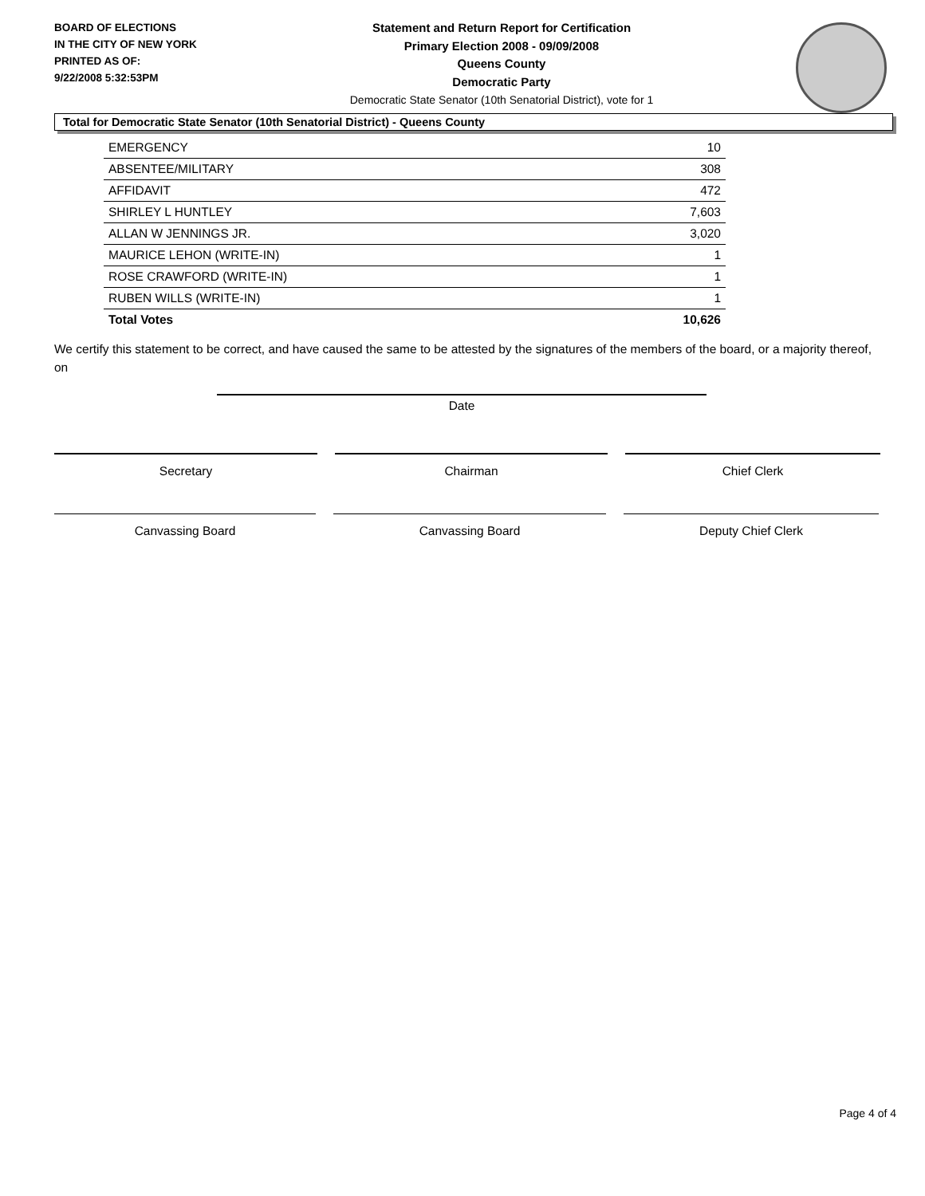BOARD OF ELECTIONS
IN THE CITY OF NEW YORK
PRINTED AS OF:
9/22/2008 5:32:53PM
Statement and Return Report for Certification
Primary Election 2008 - 09/09/2008
Queens County
Democratic Party
Democratic State Senator (10th Senatorial District), vote for 1
Total for Democratic State Senator (10th Senatorial District) - Queens County
| EMERGENCY | 10 |
| ABSENTEE/MILITARY | 308 |
| AFFIDAVIT | 472 |
| SHIRLEY L HUNTLEY | 7,603 |
| ALLAN W JENNINGS JR. | 3,020 |
| MAURICE LEHON (WRITE-IN) | 1 |
| ROSE CRAWFORD (WRITE-IN) | 1 |
| RUBEN WILLS (WRITE-IN) | 1 |
| Total Votes | 10,626 |
We certify this statement to be correct, and have caused the same to be attested by the signatures of the members of the board, or a majority thereof, on
Date
Secretary Chairman Chief Clerk
Canvassing Board Canvassing Board Deputy Chief Clerk
Page 4 of 4